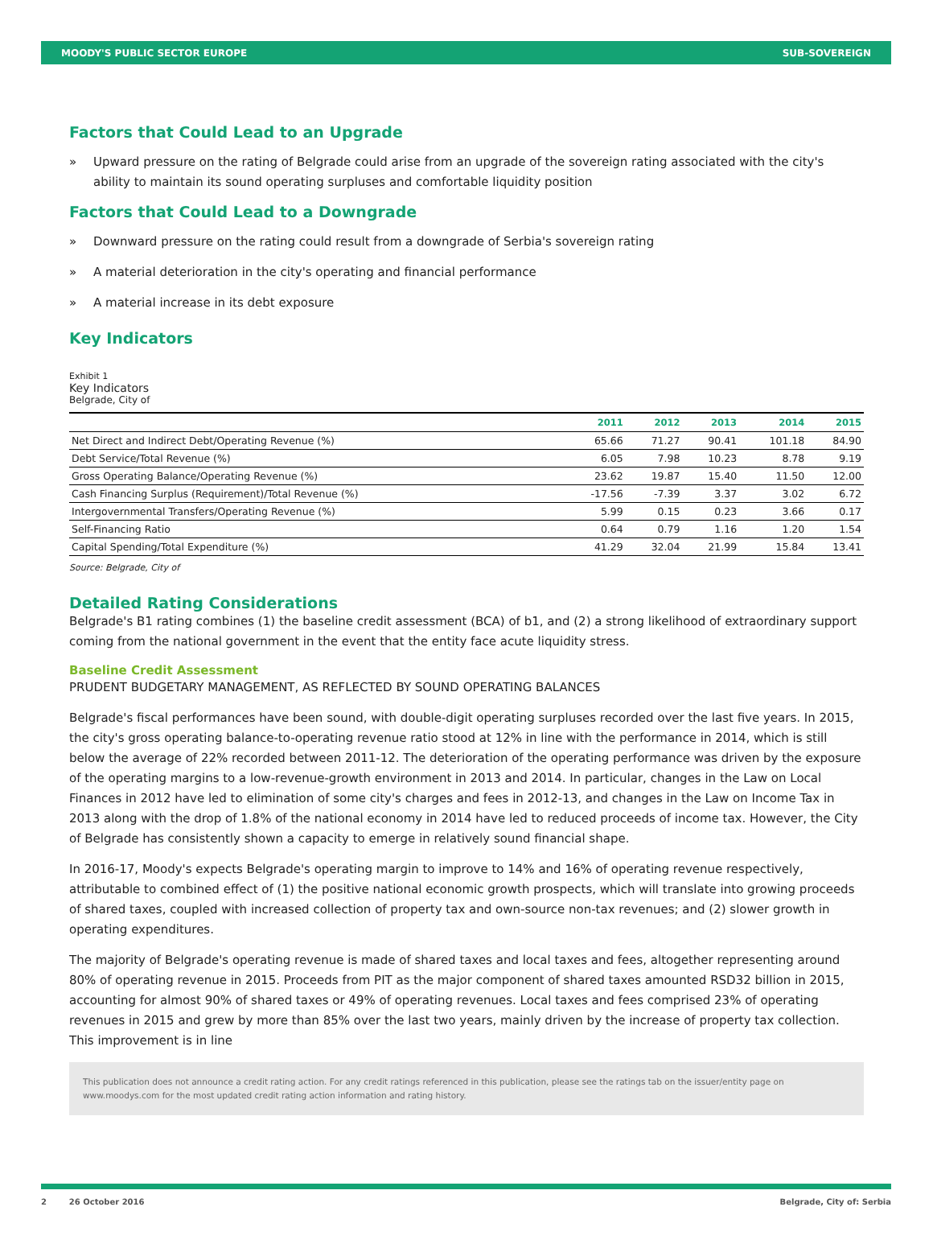MOODY'S PUBLIC SECTOR EUROPE SUB-SOVEREIGN
Factors that Could Lead to an Upgrade
» Upward pressure on the rating of Belgrade could arise from an upgrade of the sovereign rating associated with the city's ability to maintain its sound operating surpluses and comfortable liquidity position
Factors that Could Lead to a Downgrade
» Downward pressure on the rating could result from a downgrade of Serbia's sovereign rating
» A material deterioration in the city's operating and financial performance
» A material increase in its debt exposure
Key Indicators
Exhibit 1
Key Indicators
Belgrade, City of
| | 2011 | 2012 | 2013 | 2014 | 2015 |
| --- | --- | --- | --- | --- | --- |
| Net Direct and Indirect Debt/Operating Revenue (%) | 65.66 | 71.27 | 90.41 | 101.18 | 84.90 |
| Debt Service/Total Revenue (%) | 6.05 | 7.98 | 10.23 | 8.78 | 9.19 |
| Gross Operating Balance/Operating Revenue (%) | 23.62 | 19.87 | 15.40 | 11.50 | 12.00 |
| Cash Financing Surplus (Requirement)/Total Revenue (%) | -17.56 | -7.39 | 3.37 | 3.02 | 6.72 |
| Intergovernmental Transfers/Operating Revenue (%) | 5.99 | 0.15 | 0.23 | 3.66 | 0.17 |
| Self-Financing Ratio | 0.64 | 0.79 | 1.16 | 1.20 | 1.54 |
| Capital Spending/Total Expenditure (%) | 41.29 | 32.04 | 21.99 | 15.84 | 13.41 |
Source: Belgrade, City of
Detailed Rating Considerations
Belgrade's B1 rating combines (1) the baseline credit assessment (BCA) of b1, and (2) a strong likelihood of extraordinary support coming from the national government in the event that the entity face acute liquidity stress.
Baseline Credit Assessment
PRUDENT BUDGETARY MANAGEMENT, AS REFLECTED BY SOUND OPERATING BALANCES
Belgrade's fiscal performances have been sound, with double-digit operating surpluses recorded over the last five years. In 2015, the city's gross operating balance-to-operating revenue ratio stood at 12% in line with the performance in 2014, which is still below the average of 22% recorded between 2011-12. The deterioration of the operating performance was driven by the exposure of the operating margins to a low-revenue-growth environment in 2013 and 2014. In particular, changes in the Law on Local Finances in 2012 have led to elimination of some city's charges and fees in 2012-13, and changes in the Law on Income Tax in 2013 along with the drop of 1.8% of the national economy in 2014 have led to reduced proceeds of income tax. However, the City of Belgrade has consistently shown a capacity to emerge in relatively sound financial shape.
In 2016-17, Moody's expects Belgrade's operating margin to improve to 14% and 16% of operating revenue respectively, attributable to combined effect of (1) the positive national economic growth prospects, which will translate into growing proceeds of shared taxes, coupled with increased collection of property tax and own-source non-tax revenues; and (2) slower growth in operating expenditures.
The majority of Belgrade's operating revenue is made of shared taxes and local taxes and fees, altogether representing around 80% of operating revenue in 2015. Proceeds from PIT as the major component of shared taxes amounted RSD32 billion in 2015, accounting for almost 90% of shared taxes or 49% of operating revenues. Local taxes and fees comprised 23% of operating revenues in 2015 and grew by more than 85% over the last two years, mainly driven by the increase of property tax collection. This improvement is in line
This publication does not announce a credit rating action. For any credit ratings referenced in this publication, please see the ratings tab on the issuer/entity page on www.moodys.com for the most updated credit rating action information and rating history.
2 26 October 2016 Belgrade, City of: Serbia